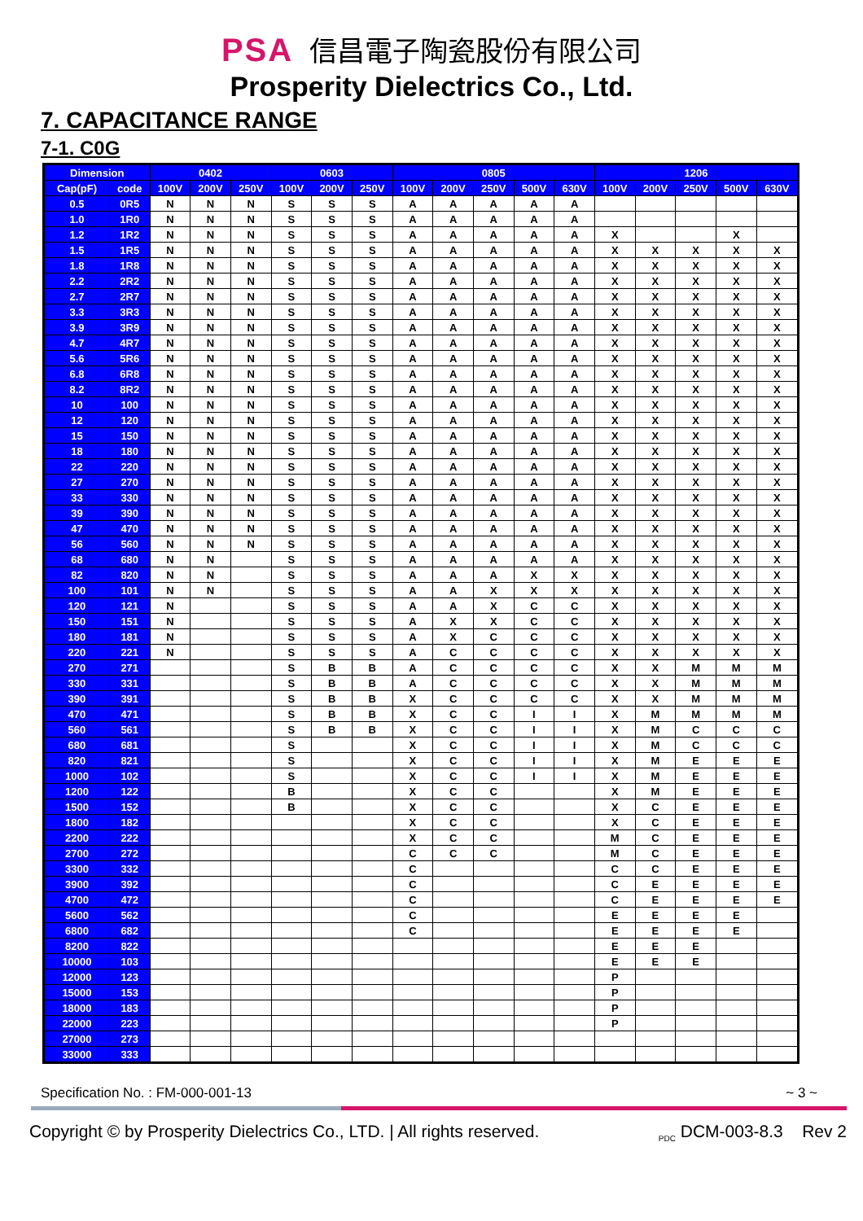PSA 信昌電子陶瓷股份有限公司
Prosperity Dielectrics Co., Ltd.
7. CAPACITANCE RANGE
7-1. C0G
| Dimension | | 0402 | | | 0603 | | | 0805 | | | | | 1206 | | | | |
| --- | --- | --- | --- | --- | --- | --- | --- | --- | --- | --- | --- | --- | --- | --- | --- | --- | --- |
| Cap(pF) | code | 100V | 200V | 250V | 100V | 200V | 250V | 100V | 200V | 250V | 500V | 630V | 100V | 200V | 250V | 500V | 630V |
| 0.5 | 0R5 | N | N | N | S | S | S | A | A | A | A | A | | | | | |
| 1.0 | 1R0 | N | N | N | S | S | S | A | A | A | A | A | | | | | |
| 1.2 | 1R2 | N | N | N | S | S | S | A | A | A | A | A | X | | | X | |
| 1.5 | 1R5 | N | N | N | S | S | S | A | A | A | A | A | X | X | X | X | X |
| 1.8 | 1R8 | N | N | N | S | S | S | A | A | A | A | A | X | X | X | X | X |
| 2.2 | 2R2 | N | N | N | S | S | S | A | A | A | A | A | X | X | X | X | X |
| 2.7 | 2R7 | N | N | N | S | S | S | A | A | A | A | A | X | X | X | X | X |
| 3.3 | 3R3 | N | N | N | S | S | S | A | A | A | A | A | X | X | X | X | X |
| 3.9 | 3R9 | N | N | N | S | S | S | A | A | A | A | A | X | X | X | X | X |
| 4.7 | 4R7 | N | N | N | S | S | S | A | A | A | A | A | X | X | X | X | X |
| 5.6 | 5R6 | N | N | N | S | S | S | A | A | A | A | A | X | X | X | X | X |
| 6.8 | 6R8 | N | N | N | S | S | S | A | A | A | A | A | X | X | X | X | X |
| 8.2 | 8R2 | N | N | N | S | S | S | A | A | A | A | A | X | X | X | X | X |
| 10 | 100 | N | N | N | S | S | S | A | A | A | A | A | X | X | X | X | X |
| 12 | 120 | N | N | N | S | S | S | A | A | A | A | A | X | X | X | X | X |
| 15 | 150 | N | N | N | S | S | S | A | A | A | A | A | X | X | X | X | X |
| 18 | 180 | N | N | N | S | S | S | A | A | A | A | A | X | X | X | X | X |
| 22 | 220 | N | N | N | S | S | S | A | A | A | A | A | X | X | X | X | X |
| 27 | 270 | N | N | N | S | S | S | A | A | A | A | A | X | X | X | X | X |
| 33 | 330 | N | N | N | S | S | S | A | A | A | A | A | X | X | X | X | X |
| 39 | 390 | N | N | N | S | S | S | A | A | A | A | A | X | X | X | X | X |
| 47 | 470 | N | N | N | S | S | S | A | A | A | A | A | X | X | X | X | X |
| 56 | 560 | N | N | N | S | S | S | A | A | A | A | A | X | X | X | X | X |
| 68 | 680 | N | N | | S | S | S | A | A | A | A | A | X | X | X | X | X |
| 82 | 820 | N | N | | S | S | S | A | A | A | X | X | X | X | X | X | X |
| 100 | 101 | N | N | | S | S | S | A | A | X | X | X | X | X | X | X | X |
| 120 | 121 | N | | | S | S | S | A | A | X | C | C | X | X | X | X | X |
| 150 | 151 | N | | | S | S | S | A | X | X | C | C | X | X | X | X | X |
| 180 | 181 | N | | | S | S | S | A | X | C | C | C | X | X | X | X | X |
| 220 | 221 | N | | | S | S | S | A | C | C | C | C | X | X | X | X | X |
| 270 | 271 | | | | S | B | B | A | C | C | C | C | X | X | M | M | M |
| 330 | 331 | | | | S | B | B | A | C | C | C | C | X | X | M | M | M |
| 390 | 391 | | | | S | B | B | X | C | C | C | C | X | X | M | M | M |
| 470 | 471 | | | | S | B | B | X | C | C | I | I | X | M | M | M | M |
| 560 | 561 | | | | S | B | B | X | C | C | I | I | X | M | C | C | C |
| 680 | 681 | | | | S | | | X | C | C | I | I | X | M | C | C | C |
| 820 | 821 | | | | S | | | X | C | C | I | I | X | M | E | E | E |
| 1000 | 102 | | | | S | | | X | C | C | I | I | X | M | E | E | E |
| 1200 | 122 | | | | B | | | X | C | C | | | X | M | E | E | E |
| 1500 | 152 | | | | B | | | X | C | C | | | X | C | E | E | E |
| 1800 | 182 | | | | | | | X | C | C | | | X | C | E | E | E |
| 2200 | 222 | | | | | | | X | C | C | | | M | C | E | E | E |
| 2700 | 272 | | | | | | | C | C | C | | | M | C | E | E | E |
| 3300 | 332 | | | | | | | C | | | | | C | C | E | E | E |
| 3900 | 392 | | | | | | | C | | | | | C | E | E | E | E |
| 4700 | 472 | | | | | | | C | | | | | C | E | E | E | E |
| 5600 | 562 | | | | | | | C | | | | | E | E | E | E | |
| 6800 | 682 | | | | | | | C | | | | | E | E | E | E | |
| 8200 | 822 | | | | | | | | | | | | E | E | E | | |
| 10000 | 103 | | | | | | | | | | | | E | E | E | | |
| 12000 | 123 | | | | | | | | | | | | P | | | | |
| 15000 | 153 | | | | | | | | | | | | P | | | | |
| 18000 | 183 | | | | | | | | | | | | P | | | | |
| 22000 | 223 | | | | | | | | | | | | P | | | | |
| 27000 | 273 | | | | | | | | | | | | | | | | |
| 33000 | 333 | | | | | | | | | | | | | | | | |
Specification No. : FM-000-001-13 ~ 3 ~
Copyright © by Prosperity Dielectrics Co., LTD. | All rights reserved. <sub>PDC</sub> DCM-003-8.3 Rev 2